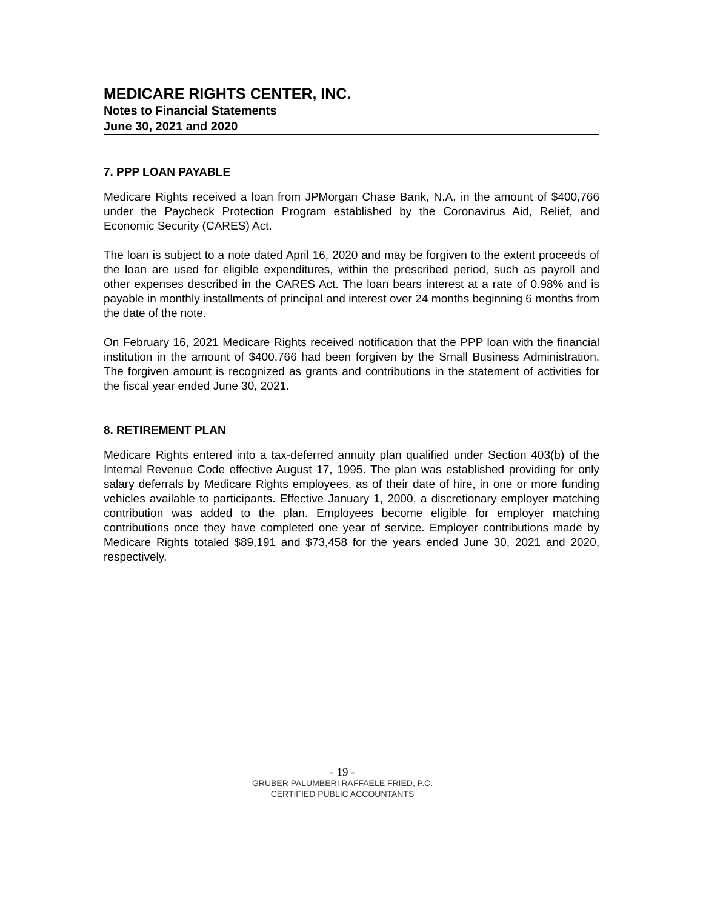MEDICARE RIGHTS CENTER, INC.
Notes to Financial Statements
June 30, 2021 and 2020
7. PPP LOAN PAYABLE
Medicare Rights received a loan from JPMorgan Chase Bank, N.A. in the amount of $400,766 under the Paycheck Protection Program established by the Coronavirus Aid, Relief, and Economic Security (CARES) Act.
The loan is subject to a note dated April 16, 2020 and may be forgiven to the extent proceeds of the loan are used for eligible expenditures, within the prescribed period, such as payroll and other expenses described in the CARES Act. The loan bears interest at a rate of 0.98% and is payable in monthly installments of principal and interest over 24 months beginning 6 months from the date of the note.
On February 16, 2021 Medicare Rights received notification that the PPP loan with the financial institution in the amount of $400,766 had been forgiven by the Small Business Administration. The forgiven amount is recognized as grants and contributions in the statement of activities for the fiscal year ended June 30, 2021.
8. RETIREMENT PLAN
Medicare Rights entered into a tax-deferred annuity plan qualified under Section 403(b) of the Internal Revenue Code effective August 17, 1995. The plan was established providing for only salary deferrals by Medicare Rights employees, as of their date of hire, in one or more funding vehicles available to participants. Effective January 1, 2000, a discretionary employer matching contribution was added to the plan. Employees become eligible for employer matching contributions once they have completed one year of service. Employer contributions made by Medicare Rights totaled $89,191 and $73,458 for the years ended June 30, 2021 and 2020, respectively.
- 19 -
GRUBER PALUMBERI RAFFAELE FRIED, P.C.
CERTIFIED PUBLIC ACCOUNTANTS